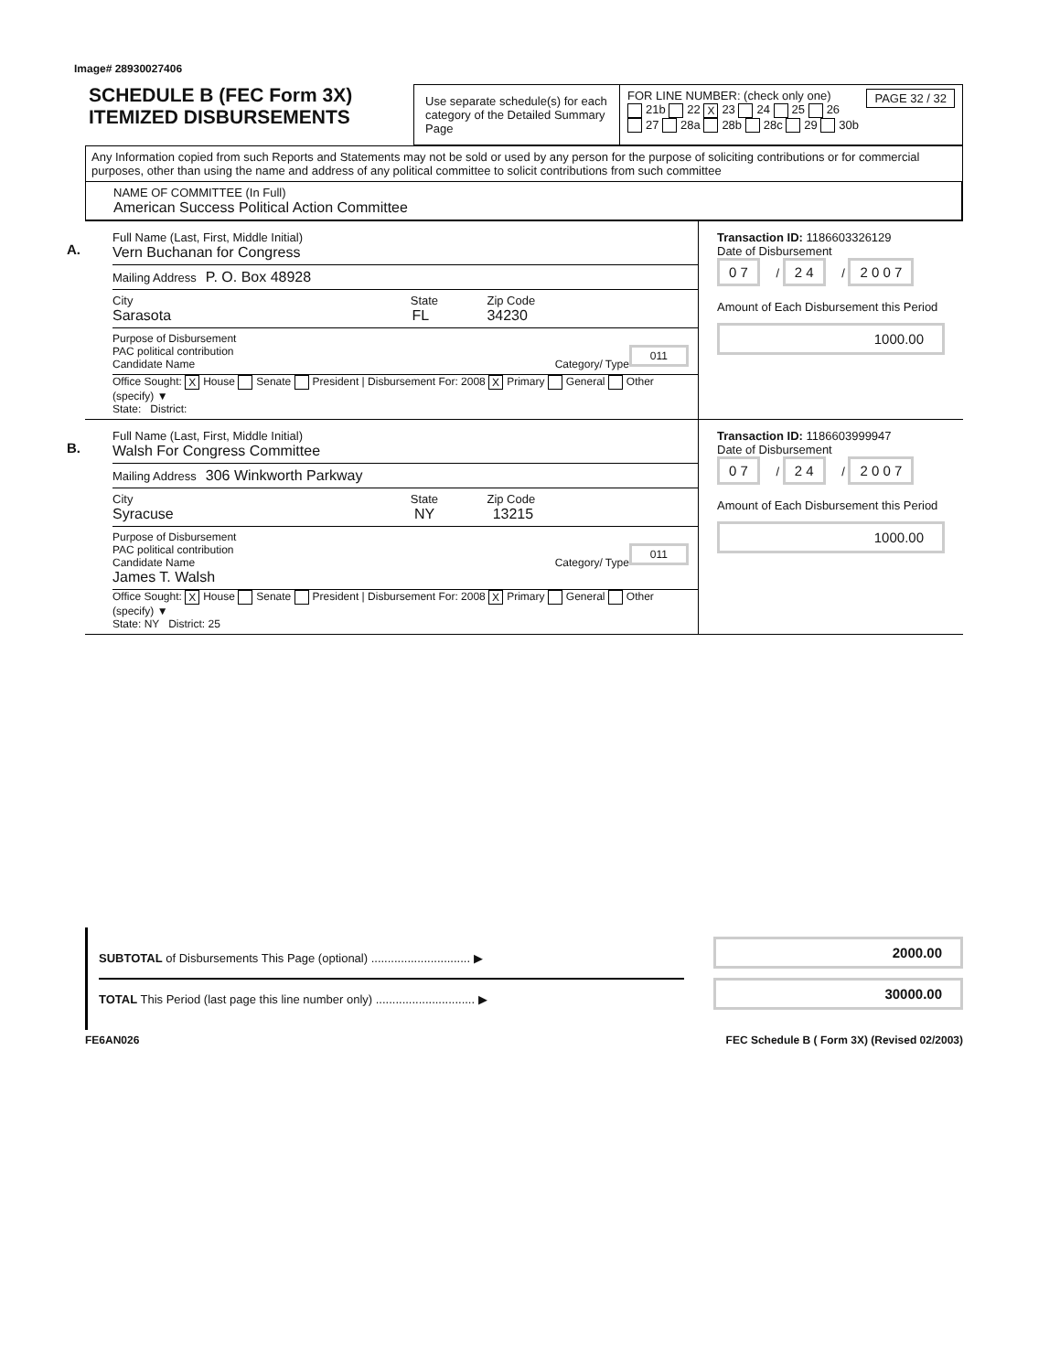Image# 28930027406
SCHEDULE B (FEC Form 3X)
ITEMIZED DISBURSEMENTS
Use separate schedule(s) for each category of the Detailed Summary Page
FOR LINE NUMBER: (check only one) PAGE 32 / 32
21b 22 X 23 24 25 26
27 28a 28b 28c 29 30b
Any Information copied from such Reports and Statements may not be sold or used by any person for the purpose of soliciting contributions or for commercial purposes, other than using the name and address of any political committee to solicit contributions from such committee
NAME OF COMMITTEE (In Full)
American Success Political Action Committee
A.
Full Name (Last, First, Middle Initial)
Vern Buchanan for Congress
Mailing Address P. O. Box 48928
City State Zip Code
Sarasota FL 34230
Purpose of Disbursement
PAC political contribution 011
Candidate Name Category/ Type
Office Sought: X House Senate President | Disbursement For: 2008 X Primary General Other (specify) ▼
State: District:
Transaction ID: 1186603326129
Date of Disbursement
0 7 / 2 4 / 2 0 0 7
Amount of Each Disbursement this Period
1000.00
B.
Full Name (Last, First, Middle Initial)
Walsh For Congress Committee
Mailing Address 306 Winkworth Parkway
City State Zip Code
Syracuse NY 13215
Purpose of Disbursement
PAC political contribution 011
Candidate Name Category/ Type
James T. Walsh
Office Sought: X House Senate President | Disbursement For: 2008 X Primary General Other (specify) ▼
State: NY District: 25
Transaction ID: 1186603999947
Date of Disbursement
0 7 / 2 4 / 2 0 0 7
Amount of Each Disbursement this Period
1000.00
SUBTOTAL of Disbursements This Page (optional) .............................. ▶
TOTAL This Period (last page this line number only) .............................. ▶
2000.00
30000.00
FE6AN026 FEC Schedule B ( Form 3X) (Revised 02/2003)